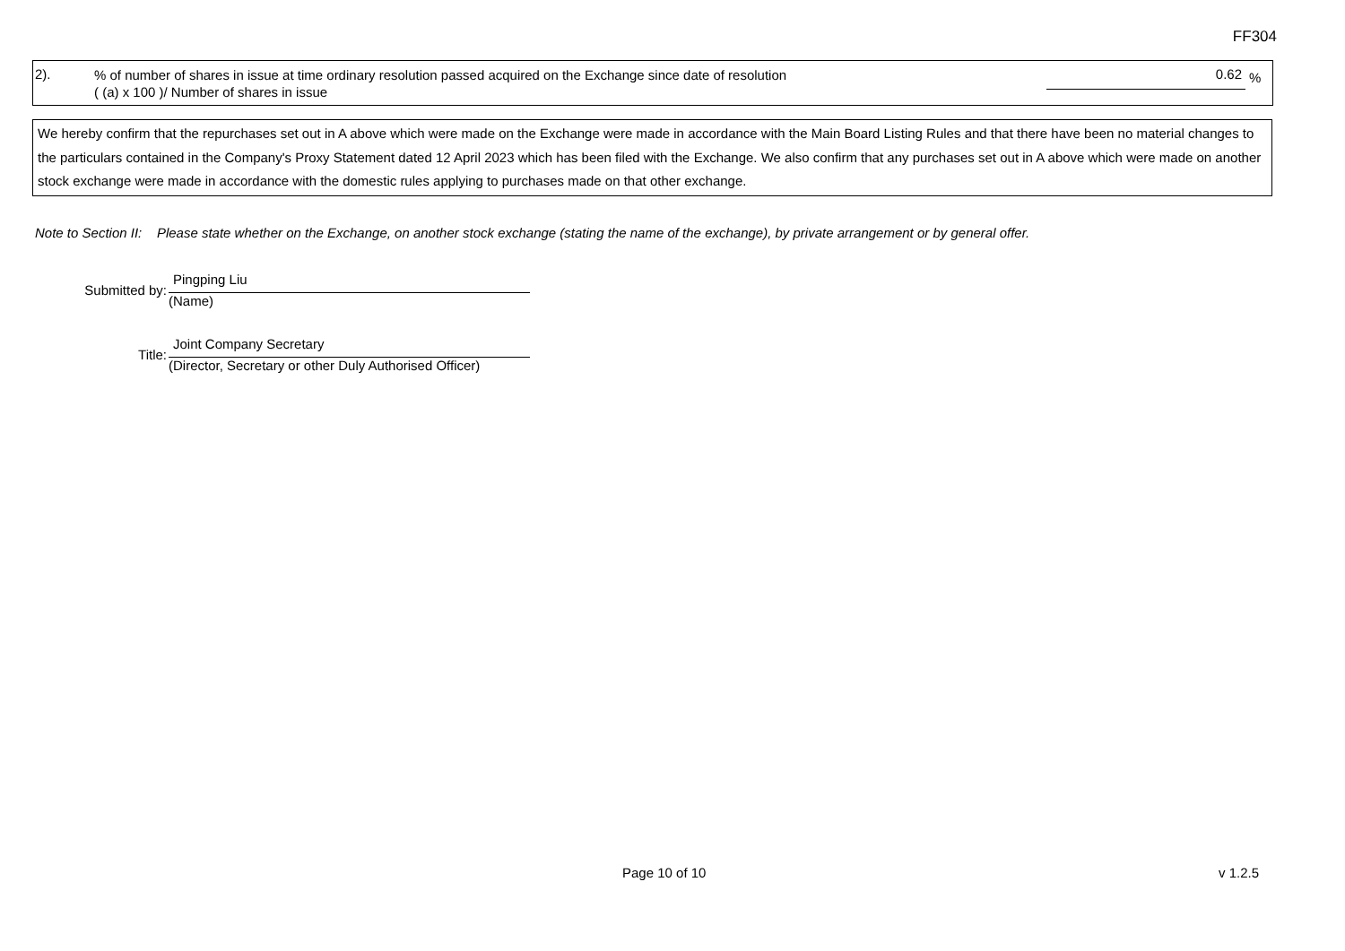FF304
2).
% of number of shares in issue at time ordinary resolution passed acquired on the Exchange since date of resolution
( (a) x 100 )/ Number of shares in issue
0.62
%
We hereby confirm that the repurchases set out in A above which were made on the Exchange were made in accordance with the Main Board Listing Rules and that there have been no material changes to the particulars contained in the Company's Proxy Statement dated 12 April 2023 which has been filed with the Exchange. We also confirm that any purchases set out in A above which were made on another stock exchange were made in accordance with the domestic rules applying to purchases made on that other exchange.
Note to Section II: Please state whether on the Exchange, on another stock exchange (stating the name of the exchange), by private arrangement or by general offer.
Submitted by:
Pingping Liu
(Name)
Title:
Joint Company Secretary
(Director, Secretary or other Duly Authorised Officer)
Page 10 of 10 v 1.2.5